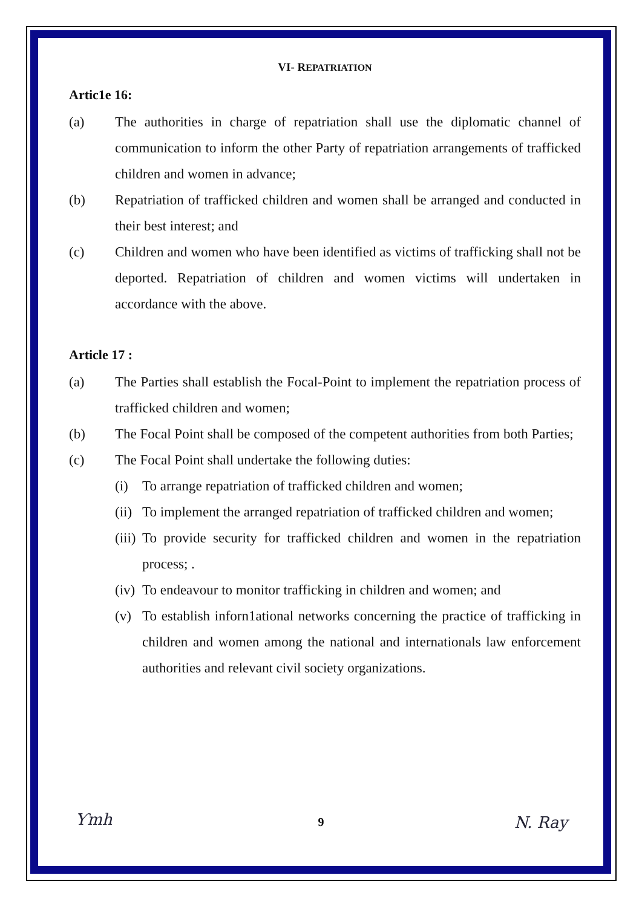VI- REPATRIATION
Artic1e 16:
(a) The authorities in charge of repatriation shall use the diplomatic channel of communication to inform the other Party of repatriation arrangements of trafficked children and women in advance;
(b) Repatriation of trafficked children and women shall be arranged and conducted in their best interest; and
(c) Children and women who have been identified as victims of trafficking shall not be deported. Repatriation of children and women victims will undertaken in accordance with the above.
Article 17 :
(a) The Parties shall establish the Focal-Point to implement the repatriation process of trafficked children and women;
(b) The Focal Point shall be composed of the competent authorities from both Parties;
(c) The Focal Point shall undertake the following duties:
(i) To arrange repatriation of trafficked children and women;
(ii) To implement the arranged repatriation of trafficked children and women;
(iii) To provide security for trafficked children and women in the repatriation process; .
(iv) To endeavour to monitor trafficking in children and women; and
(v) To establish inforn1ational networks concerning the practice of trafficking in children and women among the national and internationals law enforcement authorities and relevant civil society organizations.
Ƴmh
9 N. Ray